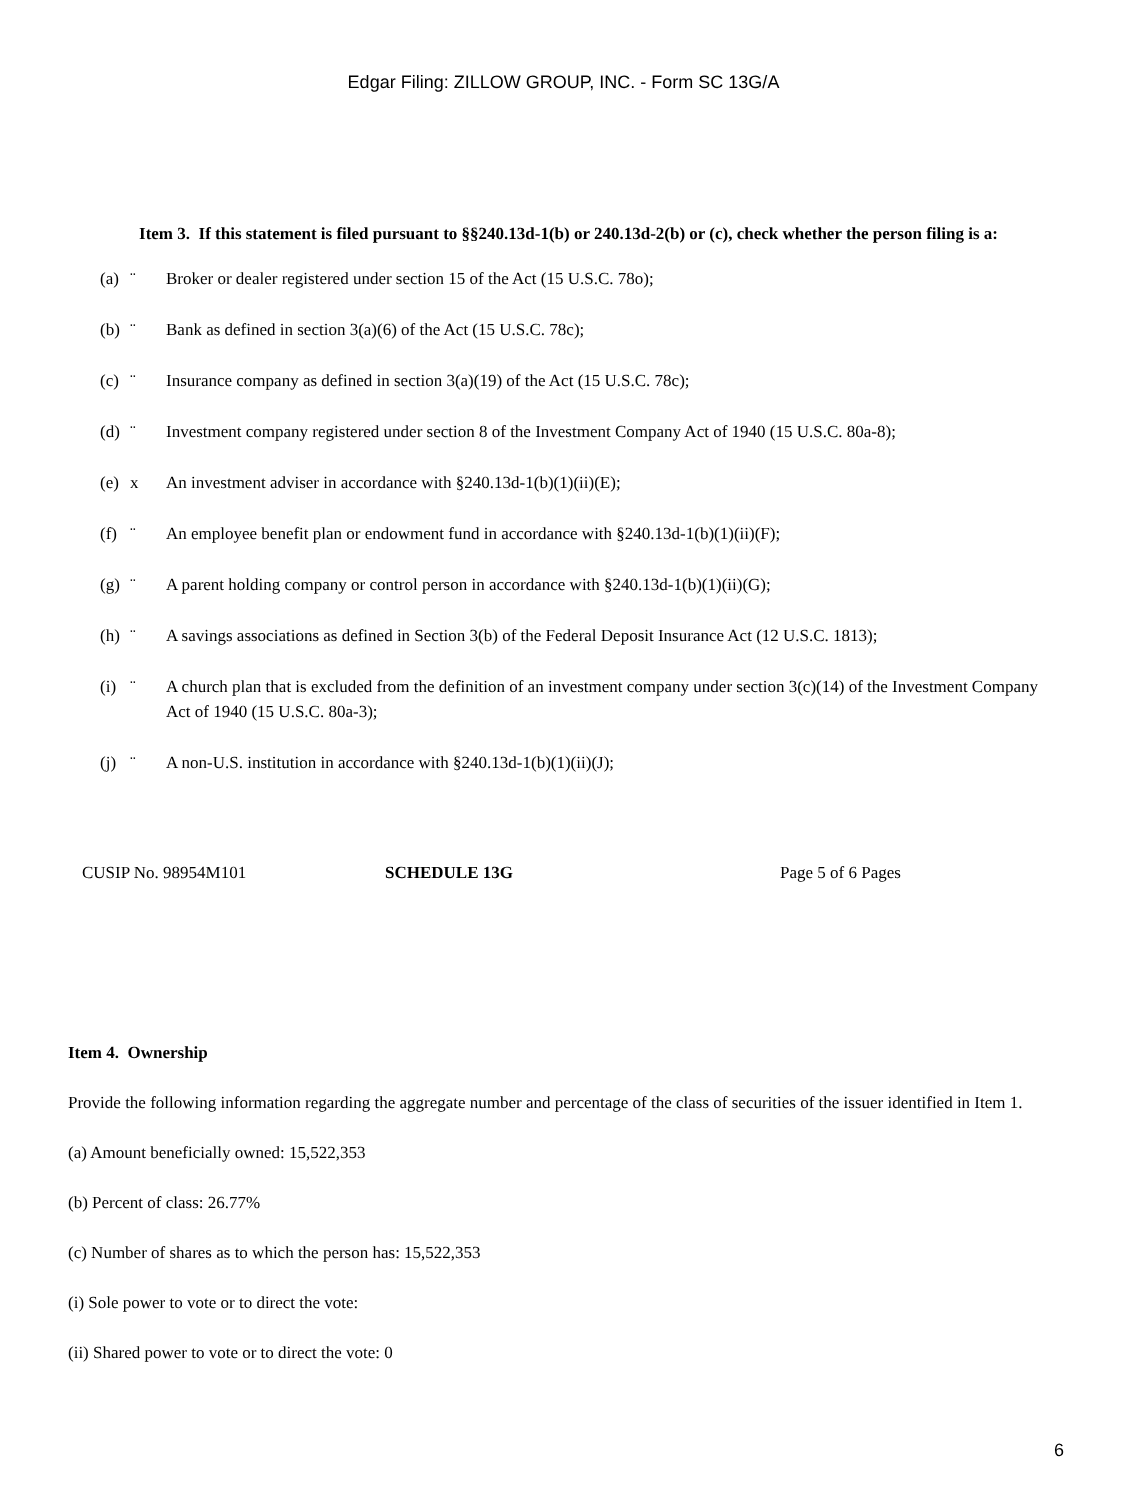Edgar Filing: ZILLOW GROUP, INC. - Form SC 13G/A
Item 3. If this statement is filed pursuant to §§240.13d-1(b) or 240.13d-2(b) or (c), check whether the person filing is a:
(a) ¨ Broker or dealer registered under section 15 of the Act (15 U.S.C. 78o);
(b) ¨ Bank as defined in section 3(a)(6) of the Act (15 U.S.C. 78c);
(c) ¨ Insurance company as defined in section 3(a)(19) of the Act (15 U.S.C. 78c);
(d) ¨ Investment company registered under section 8 of the Investment Company Act of 1940 (15 U.S.C. 80a-8);
(e) x An investment adviser in accordance with §240.13d-1(b)(1)(ii)(E);
(f) ¨ An employee benefit plan or endowment fund in accordance with §240.13d-1(b)(1)(ii)(F);
(g) ¨ A parent holding company or control person in accordance with §240.13d-1(b)(1)(ii)(G);
(h) ¨ A savings associations as defined in Section 3(b) of the Federal Deposit Insurance Act (12 U.S.C. 1813);
(i) ¨ A church plan that is excluded from the definition of an investment company under section 3(c)(14) of the Investment Company Act of 1940 (15 U.S.C. 80a-3);
(j) ¨ A non-U.S. institution in accordance with §240.13d-1(b)(1)(ii)(J);
CUSIP No. 98954M101 SCHEDULE 13G Page 5 of 6 Pages
Item 4. Ownership
Provide the following information regarding the aggregate number and percentage of the class of securities of the issuer identified in Item 1.
(a) Amount beneficially owned: 15,522,353
(b) Percent of class: 26.77%
(c) Number of shares as to which the person has: 15,522,353
(i) Sole power to vote or to direct the vote:
(ii) Shared power to vote or to direct the vote: 0
6